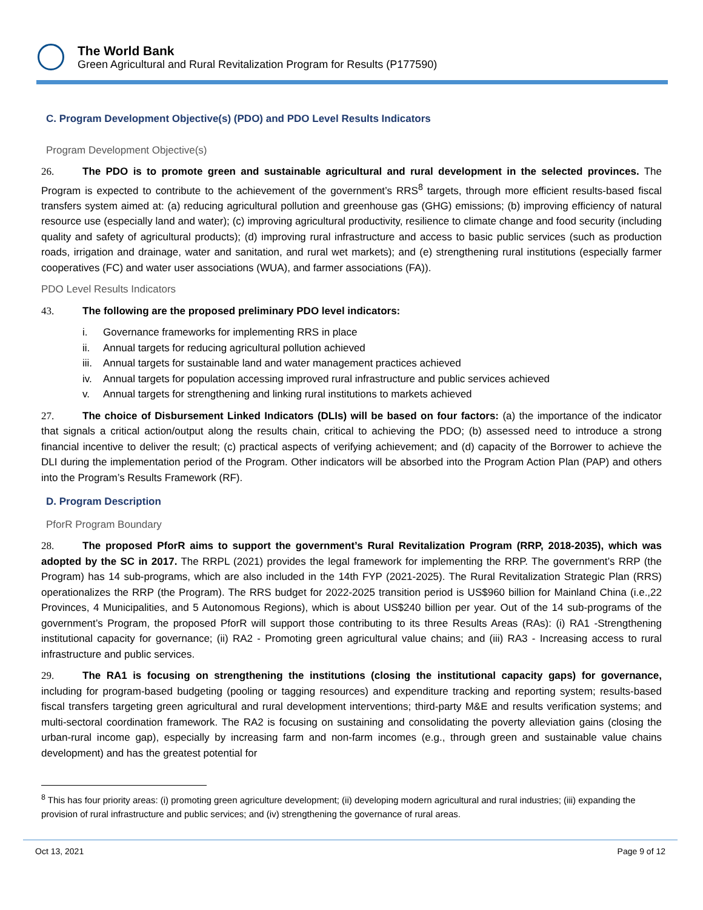The World Bank
Green Agricultural and Rural Revitalization Program for Results (P177590)
C. Program Development Objective(s) (PDO) and PDO Level Results Indicators
Program Development Objective(s)
26. The PDO is to promote green and sustainable agricultural and rural development in the selected provinces. The Program is expected to contribute to the achievement of the government’s RRS<sup>8</sup> targets, through more efficient results-based fiscal transfers system aimed at: (a) reducing agricultural pollution and greenhouse gas (GHG) emissions; (b) improving efficiency of natural resource use (especially land and water); (c) improving agricultural productivity, resilience to climate change and food security (including quality and safety of agricultural products); (d) improving rural infrastructure and access to basic public services (such as production roads, irrigation and drainage, water and sanitation, and rural wet markets); and (e) strengthening rural institutions (especially farmer cooperatives (FC) and water user associations (WUA), and farmer associations (FA)).
PDO Level Results Indicators
43. The following are the proposed preliminary PDO level indicators:
i. Governance frameworks for implementing RRS in place
ii. Annual targets for reducing agricultural pollution achieved
iii. Annual targets for sustainable land and water management practices achieved
iv. Annual targets for population accessing improved rural infrastructure and public services achieved
v. Annual targets for strengthening and linking rural institutions to markets achieved
27. The choice of Disbursement Linked Indicators (DLIs) will be based on four factors: (a) the importance of the indicator that signals a critical action/output along the results chain, critical to achieving the PDO; (b) assessed need to introduce a strong financial incentive to deliver the result; (c) practical aspects of verifying achievement; and (d) capacity of the Borrower to achieve the DLI during the implementation period of the Program. Other indicators will be absorbed into the Program Action Plan (PAP) and others into the Program’s Results Framework (RF).
D. Program Description
PforR Program Boundary
28. The proposed PforR aims to support the government’s Rural Revitalization Program (RRP, 2018-2035), which was adopted by the SC in 2017. The RRPL (2021) provides the legal framework for implementing the RRP. The government’s RRP (the Program) has 14 sub-programs, which are also included in the 14th FYP (2021-2025). The Rural Revitalization Strategic Plan (RRS) operationalizes the RRP (the Program). The RRS budget for 2022-2025 transition period is US$960 billion for Mainland China (i.e.,22 Provinces, 4 Municipalities, and 5 Autonomous Regions), which is about US$240 billion per year. Out of the 14 sub-programs of the government’s Program, the proposed PforR will support those contributing to its three Results Areas (RAs): (i) RA1 -Strengthening institutional capacity for governance; (ii) RA2 - Promoting green agricultural value chains; and (iii) RA3 - Increasing access to rural infrastructure and public services.
29. The RA1 is focusing on strengthening the institutions (closing the institutional capacity gaps) for governance, including for program-based budgeting (pooling or tagging resources) and expenditure tracking and reporting system; results-based fiscal transfers targeting green agricultural and rural development interventions; third-party M&E and results verification systems; and multi-sectoral coordination framework. The RA2 is focusing on sustaining and consolidating the poverty alleviation gains (closing the urban-rural income gap), especially by increasing farm and non-farm incomes (e.g., through green and sustainable value chains development) and has the greatest potential for
<sup>8</sup> This has four priority areas: (i) promoting green agriculture development; (ii) developing modern agricultural and rural industries; (iii) expanding the provision of rural infrastructure and public services; and (iv) strengthening the governance of rural areas.
Oct 13, 2021 Page 9 of 12